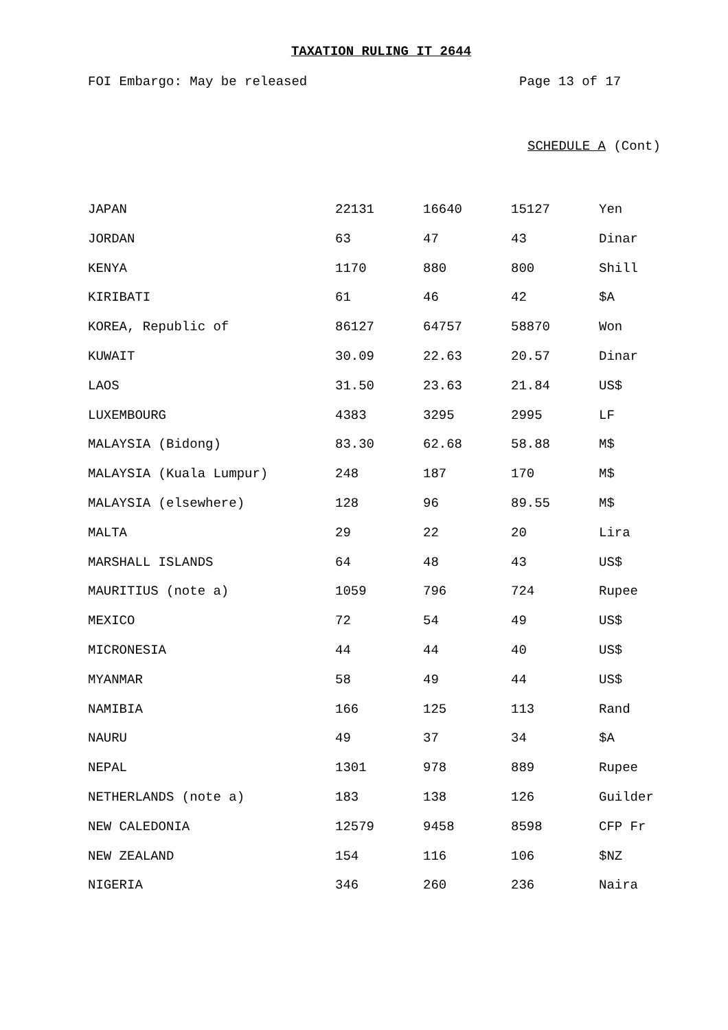TAXATION RULING IT 2644
FOI Embargo: May be released Page 13 of 17
SCHEDULE A (Cont)
| JAPAN | 22131 | 16640 | 15127 | Yen |
| JORDAN | 63 | 47 | 43 | Dinar |
| KENYA | 1170 | 880 | 800 | Shill |
| KIRIBATI | 61 | 46 | 42 | $A |
| KOREA, Republic of | 86127 | 64757 | 58870 | Won |
| KUWAIT | 30.09 | 22.63 | 20.57 | Dinar |
| LAOS | 31.50 | 23.63 | 21.84 | US$ |
| LUXEMBOURG | 4383 | 3295 | 2995 | LF |
| MALAYSIA (Bidong) | 83.30 | 62.68 | 58.88 | M$ |
| MALAYSIA (Kuala Lumpur) | 248 | 187 | 170 | M$ |
| MALAYSIA (elsewhere) | 128 | 96 | 89.55 | M$ |
| MALTA | 29 | 22 | 20 | Lira |
| MARSHALL ISLANDS | 64 | 48 | 43 | US$ |
| MAURITIUS (note a) | 1059 | 796 | 724 | Rupee |
| MEXICO | 72 | 54 | 49 | US$ |
| MICRONESIA | 44 | 44 | 40 | US$ |
| MYANMAR | 58 | 49 | 44 | US$ |
| NAMIBIA | 166 | 125 | 113 | Rand |
| NAURU | 49 | 37 | 34 | $A |
| NEPAL | 1301 | 978 | 889 | Rupee |
| NETHERLANDS (note a) | 183 | 138 | 126 | Guilder |
| NEW CALEDONIA | 12579 | 9458 | 8598 | CFP Fr |
| NEW ZEALAND | 154 | 116 | 106 | $NZ |
| NIGERIA | 346 | 260 | 236 | Naira |